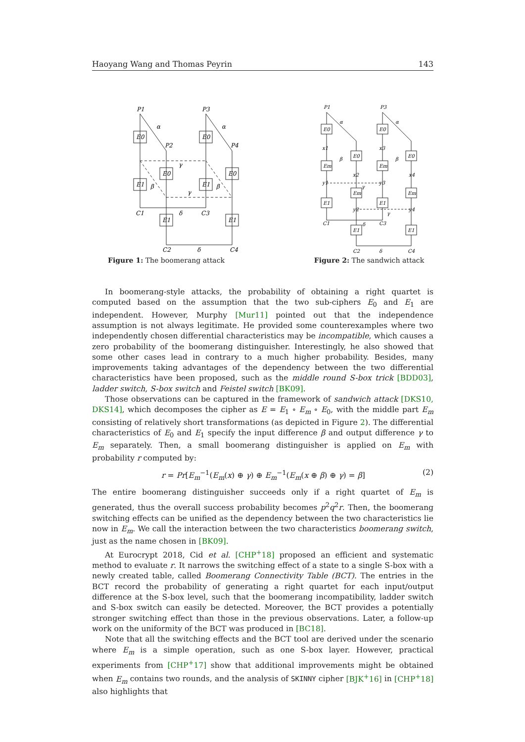Haoyang Wang and Thomas Peyrin 143
P1
P3
α
α
P2
P4
E0
E0
E0
E0
E1
E1
γ
γ
β
β
C1
C3
δ
E1
E1
C2
δ
C4
Figure 1: The boomerang attack
P1
P3
E0
E0
E0
E0
Em
Em
Em
Em
E1
E1
E1
E1
C1
C3
C2
C4
x1
x3
x2
x4
y1
y3
y2
y4
α
α
β
β
γ
γ
δ
δ
Figure 2: The sandwich attack
In boomerang-style attacks, the probability of obtaining a right quartet is computed based on the assumption that the two sub-ciphers E<sub>0</sub> and E<sub>1</sub> are independent. However, Murphy [Mur11] pointed out that the independence assumption is not always legitimate. He provided some counterexamples where two independently chosen differential characteristics may be incompatible, which causes a zero probability of the boomerang distinguisher. Interestingly, he also showed that some other cases lead in contrary to a much higher probability. Besides, many improvements taking advantages of the dependency between the two differential characteristics have been proposed, such as the middle round S-box trick [BDD03], ladder switch, S-box switch and Feistel switch [BK09].
Those observations can be captured in the framework of sandwich attack [DKS10, DKS14], which decomposes the cipher as E = E<sub>1</sub> ∘ E<sub>m</sub> ∘ E<sub>0</sub>, with the middle part E<sub>m</sub> consisting of relatively short transformations (as depicted in Figure 2). The differential characteristics of E<sub>0</sub> and E<sub>1</sub> specify the input difference β and output difference γ to E<sub>m</sub> separately. Then, a small boomerang distinguisher is applied on E<sub>m</sub> with probability r computed by:
r = Pr[E<sub>m</sub><sup>−1</sup>(E<sub>m</sub>(x) ⊕ γ) ⊕ E<sub>m</sub><sup>−1</sup>(E<sub>m</sub>(x ⊕ β) ⊕ γ) = β] (2)
The entire boomerang distinguisher succeeds only if a right quartet of E<sub>m</sub> is generated, thus the overall success probability becomes p<sup>2</sup>q<sup>2</sup>r. Then, the boomerang switching effects can be unified as the dependency between the two characteristics lie now in E<sub>m</sub>. We call the interaction between the two characteristics boomerang switch, just as the name chosen in [BK09].
At Eurocrypt 2018, Cid et al. [CHP<sup>+</sup>18] proposed an efficient and systematic method to evaluate r. It narrows the switching effect of a state to a single S-box with a newly created table, called Boomerang Connectivity Table (BCT). The entries in the BCT record the probability of generating a right quartet for each input/output difference at the S-box level, such that the boomerang incompatibility, ladder switch and S-box switch can easily be detected. Moreover, the BCT provides a potentially stronger switching effect than those in the previous observations. Later, a follow-up work on the uniformity of the BCT was produced in [BC18].
Note that all the switching effects and the BCT tool are derived under the scenario where E<sub>m</sub> is a simple operation, such as one S-box layer. However, practical experiments from [CHP<sup>+</sup>17] show that additional improvements might be obtained when E<sub>m</sub> contains two rounds, and the analysis of SKINNY cipher [BJK<sup>+</sup>16] in [CHP<sup>+</sup>18] also highlights that